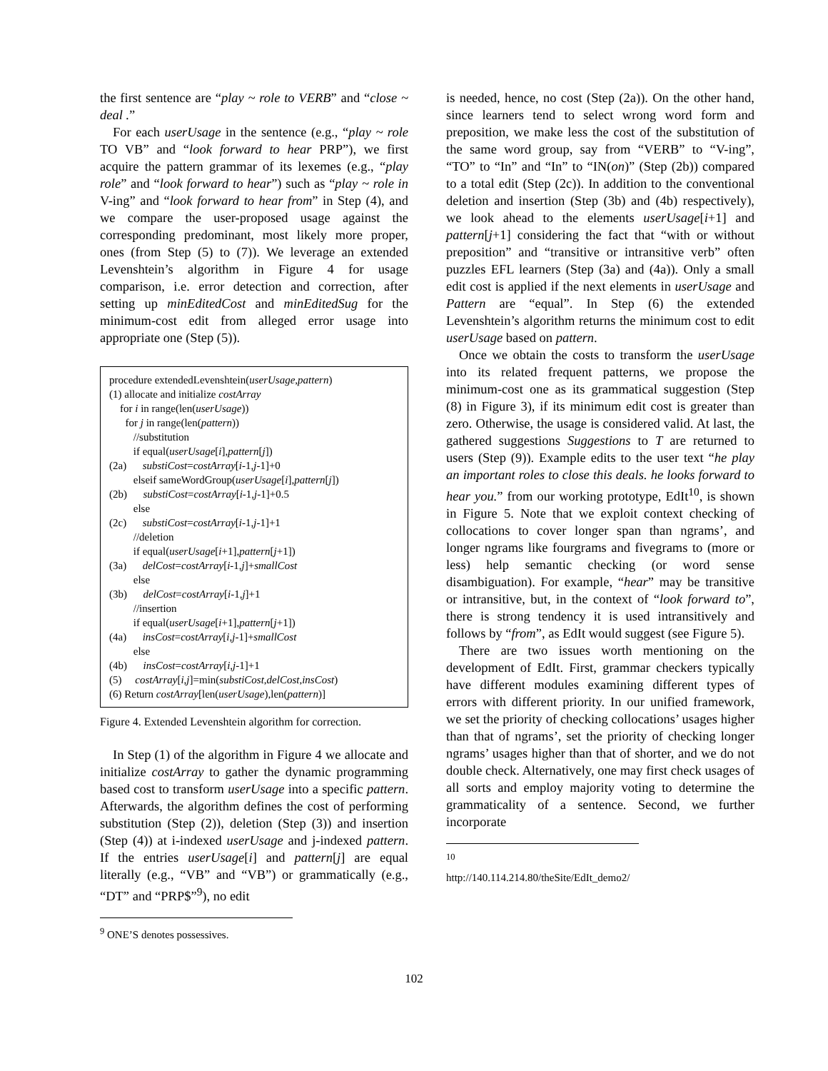the first sentence are “play ~ role to VERB” and “close ~ deal .”
For each userUsage in the sentence (e.g., “play ~ role TO VB” and “look forward to hear PRP”), we first acquire the pattern grammar of its lexemes (e.g., “play role” and “look forward to hear”) such as “play ~ role in V-ing” and “look forward to hear from” in Step (4), and we compare the user-proposed usage against the corresponding predominant, most likely more proper, ones (from Step (5) to (7)). We leverage an extended Levenshtein’s algorithm in Figure 4 for usage comparison, i.e. error detection and correction, after setting up minEditedCost and minEditedSug for the minimum-cost edit from alleged error usage into appropriate one (Step (5)).
procedure extendedLevenshtein(userUsage,pattern)
(1) allocate and initialize costArray
for i in range(len(userUsage))
for j in range(len(pattern))
//substitution
if equal(userUsage[i],pattern[j])
(2a) substiCost=costArray[i-1,j-1]+0
elseif sameWordGroup(userUsage[i],pattern[j])
(2b) substiCost=costArray[i-1,j-1]+0.5
else
(2c) substiCost=costArray[i-1,j-1]+1
//deletion
if equal(userUsage[i+1],pattern[j+1])
(3a) delCost=costArray[i-1,j]+smallCost
else
(3b) delCost=costArray[i-1,j]+1
//insertion
if equal(userUsage[i+1],pattern[j+1])
(4a) insCost=costArray[i,j-1]+smallCost
else
(4b) insCost=costArray[i,j-1]+1
(5) costArray[i,j]=min(substiCost,delCost,insCost)
(6) Return costArray[len(userUsage),len(pattern)]
Figure 4. Extended Levenshtein algorithm for correction.
In Step (1) of the algorithm in Figure 4 we allocate and initialize costArray to gather the dynamic programming based cost to transform userUsage into a specific pattern. Afterwards, the algorithm defines the cost of performing substitution (Step (2)), deletion (Step (3)) and insertion (Step (4)) at i-indexed userUsage and j-indexed pattern. If the entries userUsage[i] and pattern[j] are equal literally (e.g., “VB” and “VB”) or grammatically (e.g., “DT” and “PRP$”<sup>9</sup>), no edit
<sup>9</sup> ONE’S denotes possessives.
is needed, hence, no cost (Step (2a)). On the other hand, since learners tend to select wrong word form and preposition, we make less the cost of the substitution of the same word group, say from “VERB” to “V-ing”, “TO” to “In” and “In” to “IN(on)” (Step (2b)) compared to a total edit (Step (2c)). In addition to the conventional deletion and insertion (Step (3b) and (4b) respectively), we look ahead to the elements userUsage[i+1] and pattern[j+1] considering the fact that “with or without preposition” and “transitive or intransitive verb” often puzzles EFL learners (Step (3a) and (4a)). Only a small edit cost is applied if the next elements in userUsage and Pattern are “equal”. In Step (6) the extended Levenshtein’s algorithm returns the minimum cost to edit userUsage based on pattern.
Once we obtain the costs to transform the userUsage into its related frequent patterns, we propose the minimum-cost one as its grammatical suggestion (Step (8) in Figure 3), if its minimum edit cost is greater than zero. Otherwise, the usage is considered valid. At last, the gathered suggestions Suggestions to T are returned to users (Step (9)). Example edits to the user text “he play an important roles to close this deals. he looks forward to hear you.” from our working prototype, EdIt<sup>10</sup>, is shown in Figure 5. Note that we exploit context checking of collocations to cover longer span than ngrams’, and longer ngrams like fourgrams and fivegrams to (more or less) help semantic checking (or word sense disambiguation). For example, “hear” may be transitive or intransitive, but, in the context of “look forward to”, there is strong tendency it is used intransitively and follows by “from”, as EdIt would suggest (see Figure 5).
There are two issues worth mentioning on the development of EdIt. First, grammar checkers typically have different modules examining different types of errors with different priority. In our unified framework, we set the priority of checking collocations’ usages higher than that of ngrams’, set the priority of checking longer ngrams’ usages higher than that of shorter, and we do not double check. Alternatively, one may first check usages of all sorts and employ majority voting to determine the grammaticality of a sentence. Second, we further incorporate
<sup>10</sup> http://140.114.214.80/theSite/EdIt_demo2/
102